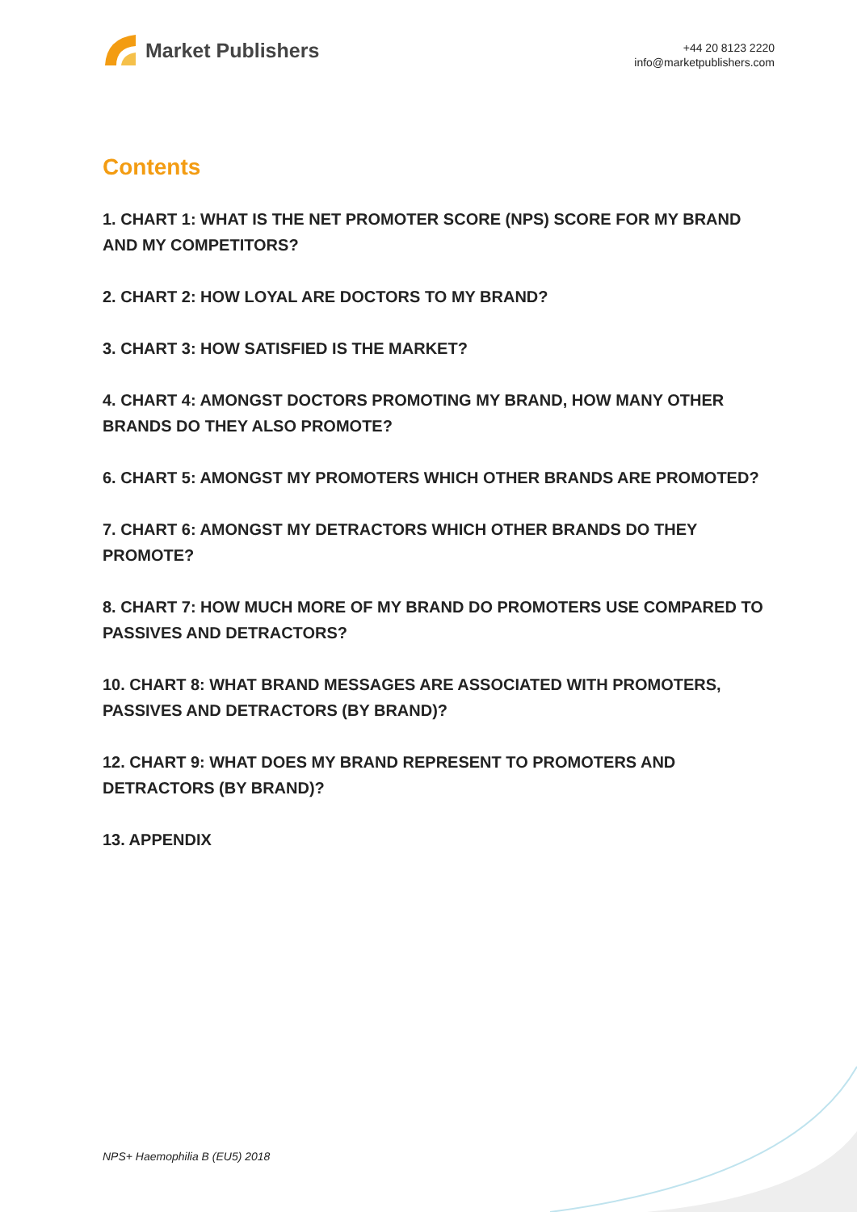Market Publishers
+44 20 8123 2220
info@marketpublishers.com
Contents
1. CHART 1: WHAT IS THE NET PROMOTER SCORE (NPS) SCORE FOR MY BRAND AND MY COMPETITORS?
2. CHART 2: HOW LOYAL ARE DOCTORS TO MY BRAND?
3. CHART 3: HOW SATISFIED IS THE MARKET?
4. CHART 4: AMONGST DOCTORS PROMOTING MY BRAND, HOW MANY OTHER BRANDS DO THEY ALSO PROMOTE?
6. CHART 5: AMONGST MY PROMOTERS WHICH OTHER BRANDS ARE PROMOTED?
7. CHART 6: AMONGST MY DETRACTORS WHICH OTHER BRANDS DO THEY PROMOTE?
8. CHART 7: HOW MUCH MORE OF MY BRAND DO PROMOTERS USE COMPARED TO PASSIVES AND DETRACTORS?
10. CHART 8: WHAT BRAND MESSAGES ARE ASSOCIATED WITH PROMOTERS, PASSIVES AND DETRACTORS (BY BRAND)?
12. CHART 9: WHAT DOES MY BRAND REPRESENT TO PROMOTERS AND DETRACTORS (BY BRAND)?
13. APPENDIX
NPS+ Haemophilia B (EU5) 2018